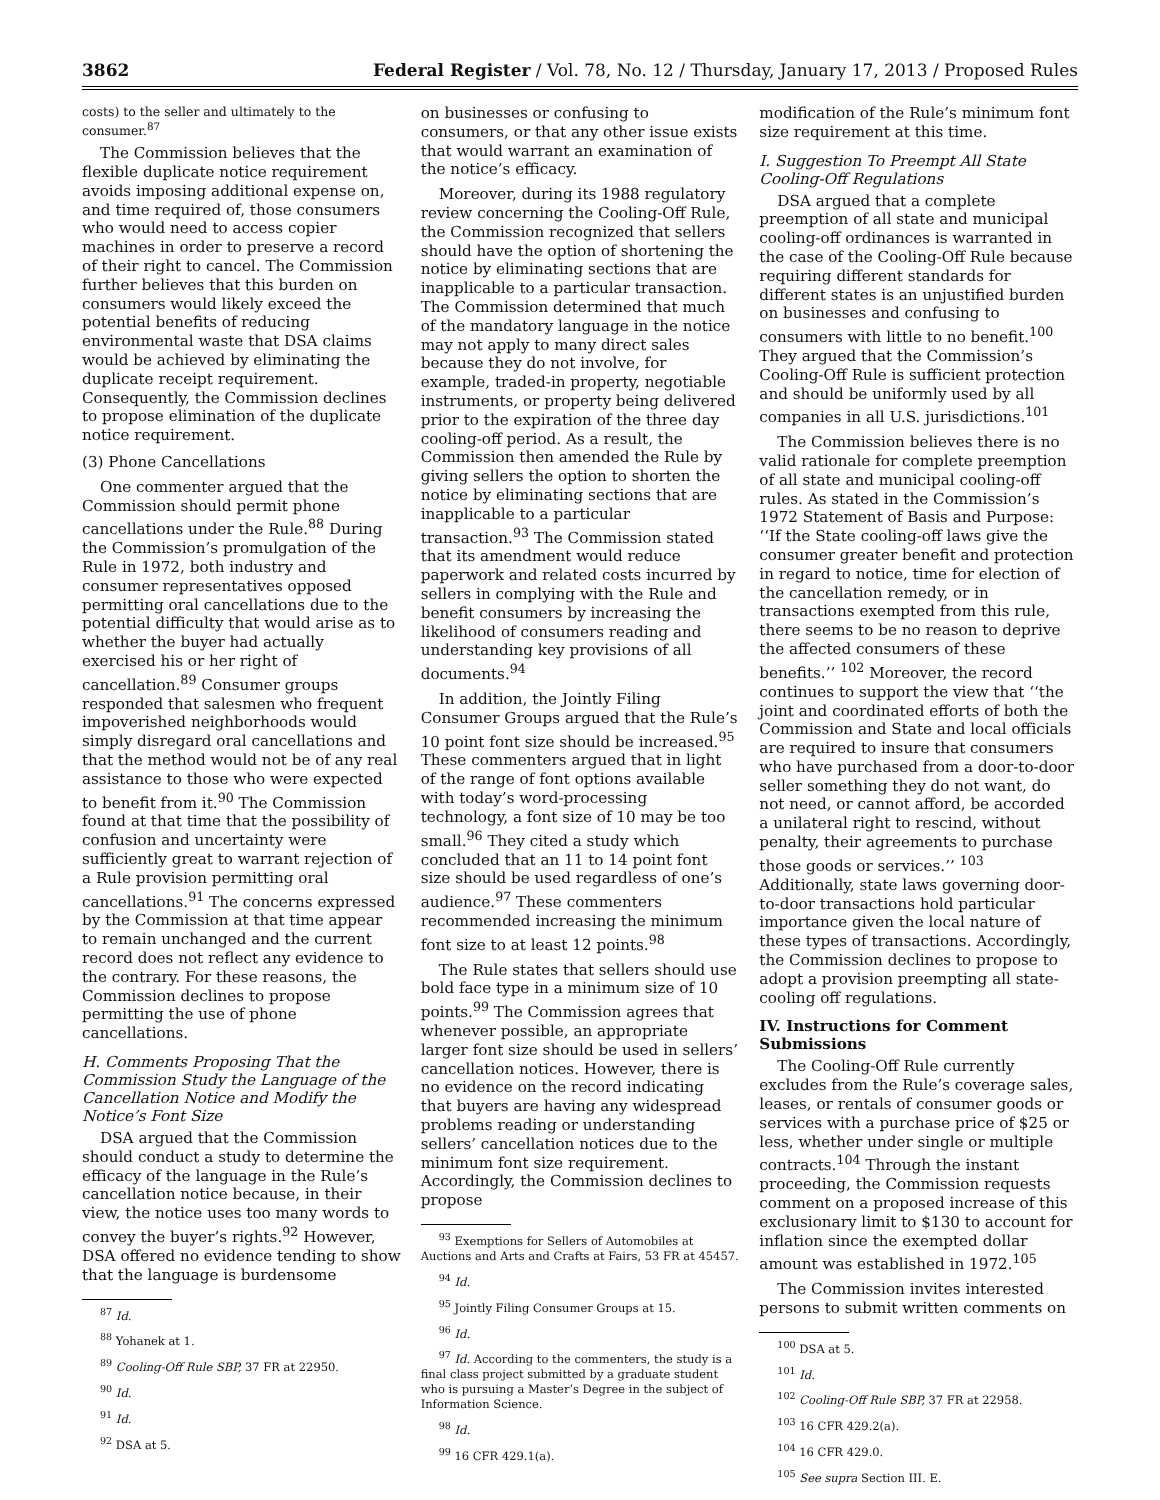3862 Federal Register / Vol. 78, No. 12 / Thursday, January 17, 2013 / Proposed Rules
costs) to the seller and ultimately to the consumer.<sup>87</sup>
The Commission believes that the flexible duplicate notice requirement avoids imposing additional expense on, and time required of, those consumers who would need to access copier machines in order to preserve a record of their right to cancel. The Commission further believes that this burden on consumers would likely exceed the potential benefits of reducing environmental waste that DSA claims would be achieved by eliminating the duplicate receipt requirement. Consequently, the Commission declines to propose elimination of the duplicate notice requirement.
(3) Phone Cancellations
One commenter argued that the Commission should permit phone cancellations under the Rule.<sup>88</sup> During the Commission’s promulgation of the Rule in 1972, both industry and consumer representatives opposed permitting oral cancellations due to the potential difficulty that would arise as to whether the buyer had actually exercised his or her right of cancellation.<sup>89</sup> Consumer groups responded that salesmen who frequent impoverished neighborhoods would simply disregard oral cancellations and that the method would not be of any real assistance to those who were expected to benefit from it.<sup>90</sup> The Commission found at that time that the possibility of confusion and uncertainty were sufficiently great to warrant rejection of a Rule provision permitting oral cancellations.<sup>91</sup> The concerns expressed by the Commission at that time appear to remain unchanged and the current record does not reflect any evidence to the contrary. For these reasons, the Commission declines to propose permitting the use of phone cancellations.
H. Comments Proposing That the Commission Study the Language of the Cancellation Notice and Modify the Notice’s Font Size
DSA argued that the Commission should conduct a study to determine the efficacy of the language in the Rule’s cancellation notice because, in their view, the notice uses too many words to convey the buyer’s rights.<sup>92</sup> However, DSA offered no evidence tending to show that the language is burdensome
<sup>87</sup> Id.
<sup>88</sup> Yohanek at 1.
<sup>89</sup> Cooling-Off Rule SBP, 37 FR at 22950.
<sup>90</sup> Id.
<sup>91</sup> Id.
<sup>92</sup> DSA at 5.
on businesses or confusing to consumers, or that any other issue exists that would warrant an examination of the notice’s efficacy.
Moreover, during its 1988 regulatory review concerning the Cooling-Off Rule, the Commission recognized that sellers should have the option of shortening the notice by eliminating sections that are inapplicable to a particular transaction. The Commission determined that much of the mandatory language in the notice may not apply to many direct sales because they do not involve, for example, traded-in property, negotiable instruments, or property being delivered prior to the expiration of the three day cooling-off period. As a result, the Commission then amended the Rule by giving sellers the option to shorten the notice by eliminating sections that are inapplicable to a particular transaction.<sup>93</sup> The Commission stated that its amendment would reduce paperwork and related costs incurred by sellers in complying with the Rule and benefit consumers by increasing the likelihood of consumers reading and understanding key provisions of all documents.<sup>94</sup>
In addition, the Jointly Filing Consumer Groups argued that the Rule’s 10 point font size should be increased.<sup>95</sup> These commenters argued that in light of the range of font options available with today’s word-processing technology, a font size of 10 may be too small.<sup>96</sup> They cited a study which concluded that an 11 to 14 point font size should be used regardless of one’s audience.<sup>97</sup> These commenters recommended increasing the minimum font size to at least 12 points.<sup>98</sup>
The Rule states that sellers should use bold face type in a minimum size of 10 points.<sup>99</sup> The Commission agrees that whenever possible, an appropriate larger font size should be used in sellers’ cancellation notices. However, there is no evidence on the record indicating that buyers are having any widespread problems reading or understanding sellers’ cancellation notices due to the minimum font size requirement. Accordingly, the Commission declines to propose
<sup>93</sup> Exemptions for Sellers of Automobiles at Auctions and Arts and Crafts at Fairs, 53 FR at 45457.
<sup>94</sup> Id.
<sup>95</sup> Jointly Filing Consumer Groups at 15.
<sup>96</sup> Id.
<sup>97</sup> Id. According to the commenters, the study is a final class project submitted by a graduate student who is pursuing a Master’s Degree in the subject of Information Science.
<sup>98</sup> Id.
<sup>99</sup> 16 CFR 429.1(a).
modification of the Rule’s minimum font size requirement at this time.
I. Suggestion To Preempt All State Cooling-Off Regulations
DSA argued that a complete preemption of all state and municipal cooling-off ordinances is warranted in the case of the Cooling-Off Rule because requiring different standards for different states is an unjustified burden on businesses and confusing to consumers with little to no benefit.<sup>100</sup> They argued that the Commission’s Cooling-Off Rule is sufficient protection and should be uniformly used by all companies in all U.S. jurisdictions.<sup>101</sup>
The Commission believes there is no valid rationale for complete preemption of all state and municipal cooling-off rules. As stated in the Commission’s 1972 Statement of Basis and Purpose: ‘‘If the State cooling-off laws give the consumer greater benefit and protection in regard to notice, time for election of the cancellation remedy, or in transactions exempted from this rule, there seems to be no reason to deprive the affected consumers of these benefits.’’ <sup>102</sup> Moreover, the record continues to support the view that ‘‘the joint and coordinated efforts of both the Commission and State and local officials are required to insure that consumers who have purchased from a door-to-door seller something they do not want, do not need, or cannot afford, be accorded a unilateral right to rescind, without penalty, their agreements to purchase those goods or services.’’ <sup>103</sup> Additionally, state laws governing door-to-door transactions hold particular importance given the local nature of these types of transactions. Accordingly, the Commission declines to propose to adopt a provision preempting all state-cooling off regulations.
IV. Instructions for Comment Submissions
The Cooling-Off Rule currently excludes from the Rule’s coverage sales, leases, or rentals of consumer goods or services with a purchase price of $25 or less, whether under single or multiple contracts.<sup>104</sup> Through the instant proceeding, the Commission requests comment on a proposed increase of this exclusionary limit to $130 to account for inflation since the exempted dollar amount was established in 1972.<sup>105</sup>
The Commission invites interested persons to submit written comments on
<sup>100</sup> DSA at 5.
<sup>101</sup> Id.
<sup>102</sup> Cooling-Off Rule SBP, 37 FR at 22958.
<sup>103</sup> 16 CFR 429.2(a).
<sup>104</sup> 16 CFR 429.0.
<sup>105</sup> See supra Section III. E.